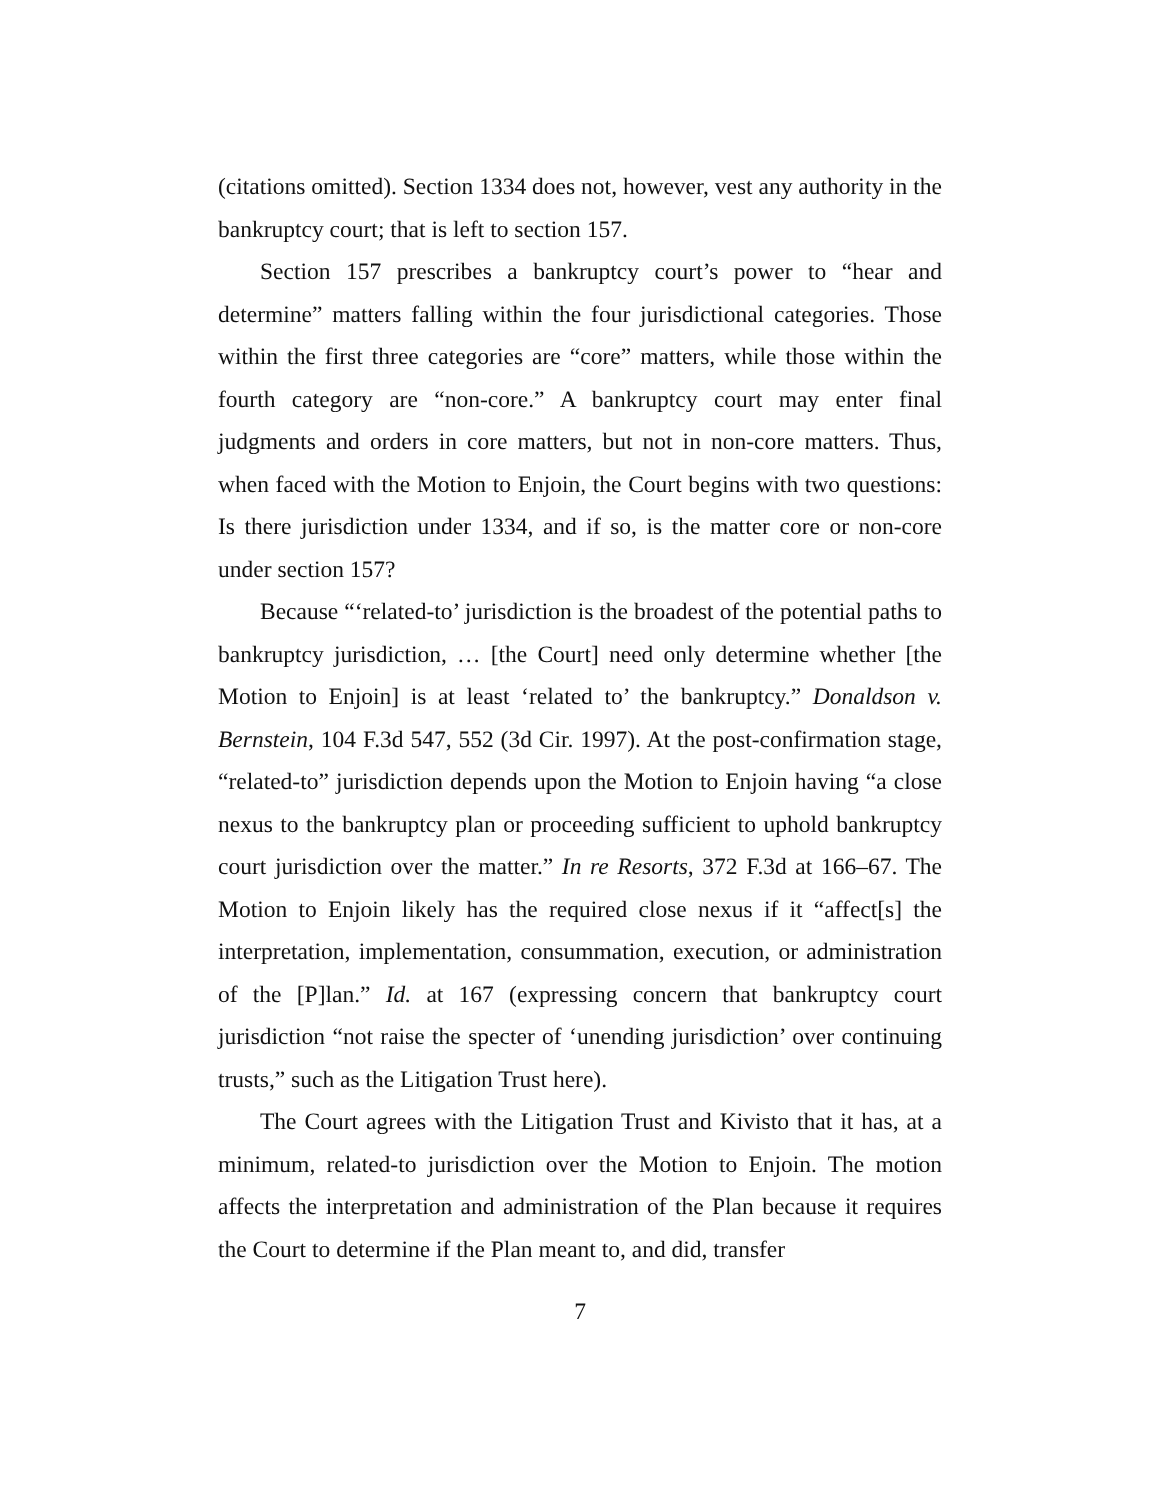(citations omitted). Section 1334 does not, however, vest any authority in the bankruptcy court; that is left to section 157.
Section 157 prescribes a bankruptcy court’s power to “hear and determine” matters falling within the four jurisdictional categories. Those within the first three categories are “core” matters, while those within the fourth category are “non-core.” A bankruptcy court may enter final judgments and orders in core matters, but not in non-core matters. Thus, when faced with the Motion to Enjoin, the Court begins with two questions: Is there jurisdiction under 1334, and if so, is the matter core or non-core under section 157?
Because “‘related-to’ jurisdiction is the broadest of the potential paths to bankruptcy jurisdiction, … [the Court] need only determine whether [the Motion to Enjoin] is at least ‘related to’ the bankruptcy.” Donaldson v. Bernstein, 104 F.3d 547, 552 (3d Cir. 1997). At the post-confirmation stage, “related-to” jurisdiction depends upon the Motion to Enjoin having “a close nexus to the bankruptcy plan or proceeding sufficient to uphold bankruptcy court jurisdiction over the matter.” In re Resorts, 372 F.3d at 166–67. The Motion to Enjoin likely has the required close nexus if it “affect[s] the interpretation, implementation, consummation, execution, or administration of the [P]lan.” Id. at 167 (expressing concern that bankruptcy court jurisdiction “not raise the specter of ‘unending jurisdiction’ over continuing trusts,” such as the Litigation Trust here).
The Court agrees with the Litigation Trust and Kivisto that it has, at a minimum, related-to jurisdiction over the Motion to Enjoin. The motion affects the interpretation and administration of the Plan because it requires the Court to determine if the Plan meant to, and did, transfer
7